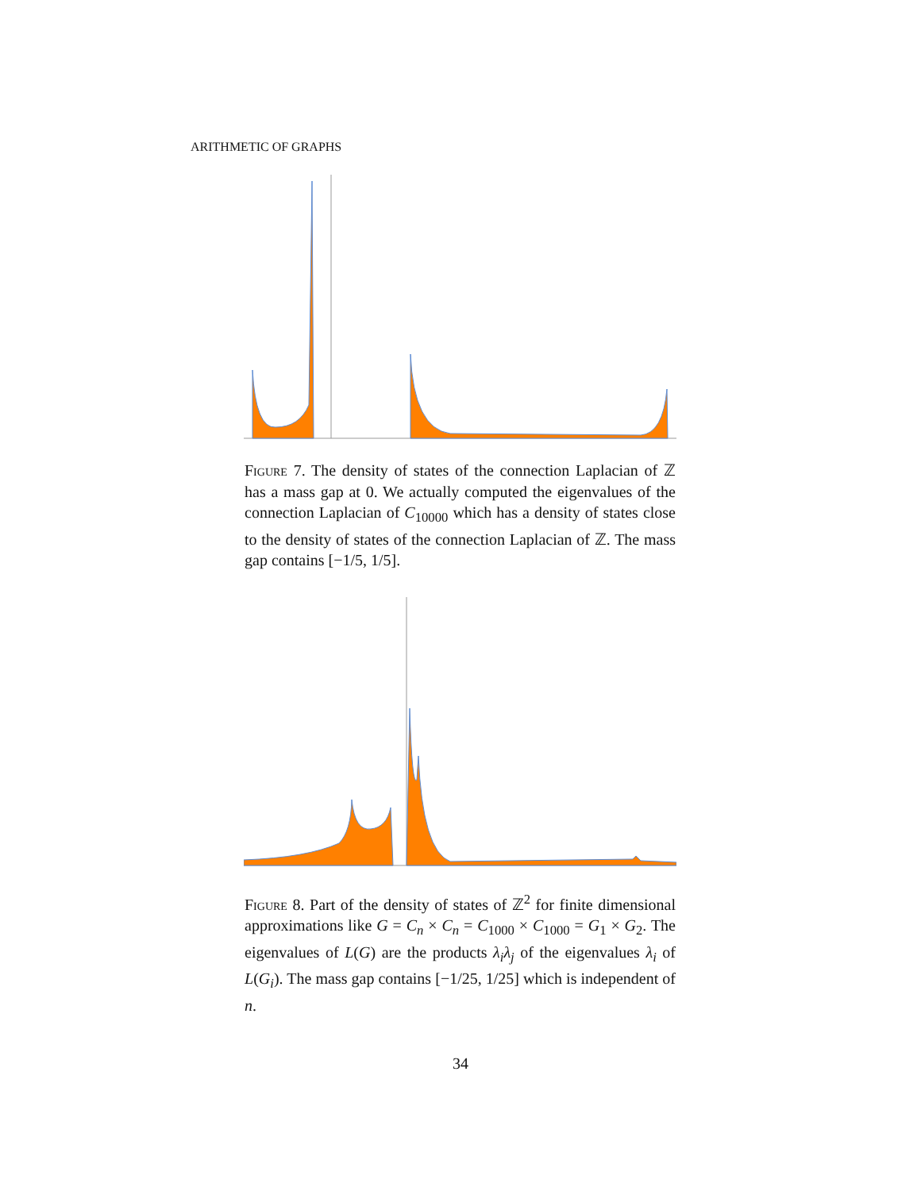ARITHMETIC OF GRAPHS
Figure 7. The density of states of the connection Laplacian of ℤ has a mass gap at 0. We actually computed the eigenvalues of the connection Laplacian of C<sub>10000</sub> which has a density of states close to the density of states of the connection Laplacian of ℤ. The mass gap contains [−1/5, 1/5].
Figure 8. Part of the density of states of ℤ<sup>2</sup> for finite dimensional approximations like G = C<sub>n</sub> × C<sub>n</sub> = C<sub>1000</sub> × C<sub>1000</sub> = G<sub>1</sub> × G<sub>2</sub>. The eigenvalues of L(G) are the products λ<sub>i</sub>λ<sub>j</sub> of the eigenvalues λ<sub>i</sub> of L(G<sub>i</sub>). The mass gap contains [−1/25, 1/25] which is independent of n.
34